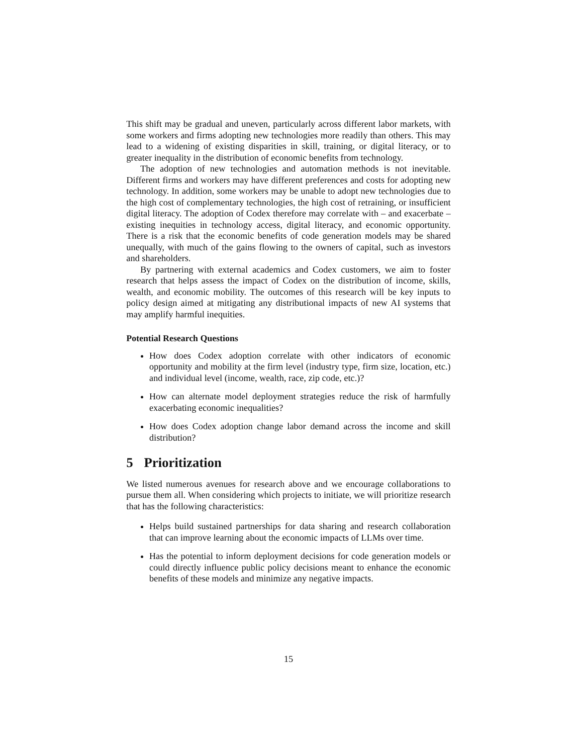This shift may be gradual and uneven, particularly across different labor markets, with some workers and firms adopting new technologies more readily than others. This may lead to a widening of existing disparities in skill, training, or digital literacy, or to greater inequality in the distribution of economic benefits from technology.
The adoption of new technologies and automation methods is not inevitable. Different firms and workers may have different preferences and costs for adopting new technology. In addition, some workers may be unable to adopt new technologies due to the high cost of complementary technologies, the high cost of retraining, or insufficient digital literacy. The adoption of Codex therefore may correlate with – and exacerbate – existing inequities in technology access, digital literacy, and economic opportunity. There is a risk that the economic benefits of code generation models may be shared unequally, with much of the gains flowing to the owners of capital, such as investors and shareholders.
By partnering with external academics and Codex customers, we aim to foster research that helps assess the impact of Codex on the distribution of income, skills, wealth, and economic mobility. The outcomes of this research will be key inputs to policy design aimed at mitigating any distributional impacts of new AI systems that may amplify harmful inequities.
Potential Research Questions
How does Codex adoption correlate with other indicators of economic opportunity and mobility at the firm level (industry type, firm size, location, etc.) and individual level (income, wealth, race, zip code, etc.)?
How can alternate model deployment strategies reduce the risk of harmfully exacerbating economic inequalities?
How does Codex adoption change labor demand across the income and skill distribution?
5 Prioritization
We listed numerous avenues for research above and we encourage collaborations to pursue them all. When considering which projects to initiate, we will prioritize research that has the following characteristics:
Helps build sustained partnerships for data sharing and research collaboration that can improve learning about the economic impacts of LLMs over time.
Has the potential to inform deployment decisions for code generation models or could directly influence public policy decisions meant to enhance the economic benefits of these models and minimize any negative impacts.
15